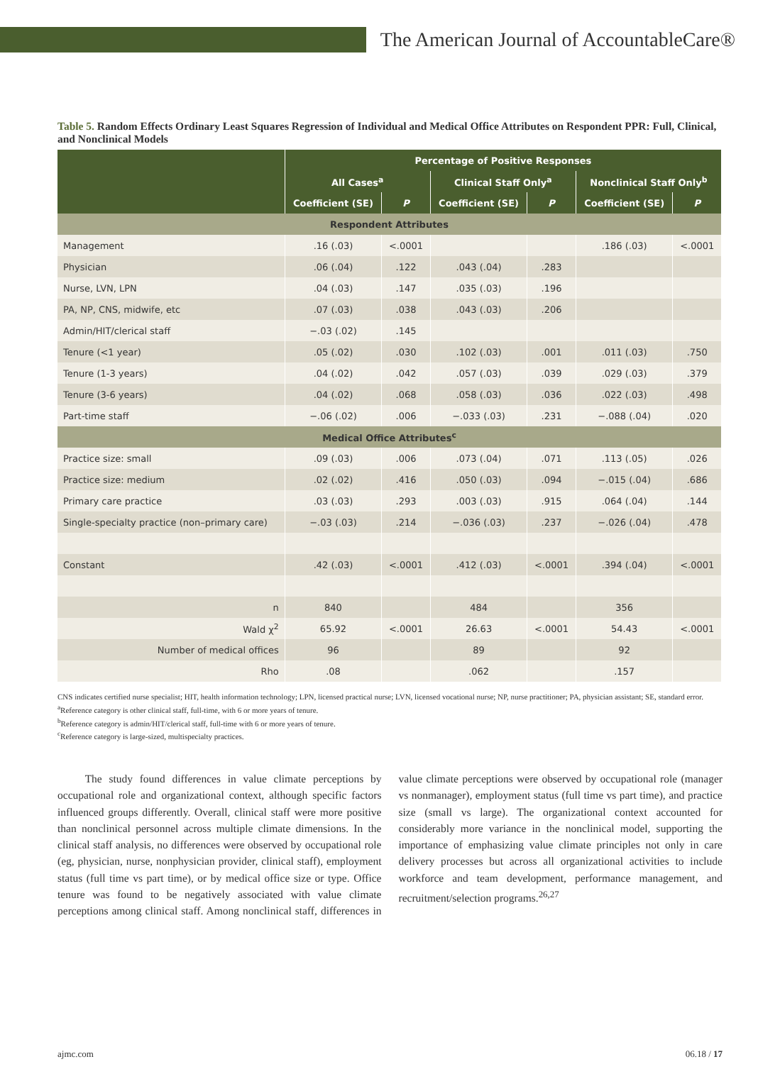The American Journal of AccountableCare®
Table 5. Random Effects Ordinary Least Squares Regression of Individual and Medical Office Attributes on Respondent PPR: Full, Clinical, and Nonclinical Models
| | Percentage of Positive Responses | | | | | |
| --- | --- | --- | --- | --- | --- | --- |
| | All Cases<sup>a</sup> | | Clinical Staff Only<sup>a</sup> | | Nonclinical Staff Only<sup>b</sup> | |
| | Coefficient (SE) | P | Coefficient (SE) | P | Coefficient (SE) | P |
| Respondent Attributes | | | | | | |
| Management | .16 (.03) | <.0001 | | | .186 (.03) | <.0001 |
| Physician | .06 (.04) | .122 | .043 (.04) | .283 | | |
| Nurse, LVN, LPN | .04 (.03) | .147 | .035 (.03) | .196 | | |
| PA, NP, CNS, midwife, etc | .07 (.03) | .038 | .043 (.03) | .206 | | |
| Admin/HIT/clerical staff | −.03 (.02) | .145 | | | | |
| Tenure (<1 year) | .05 (.02) | .030 | .102 (.03) | .001 | .011 (.03) | .750 |
| Tenure (1-3 years) | .04 (.02) | .042 | .057 (.03) | .039 | .029 (.03) | .379 |
| Tenure (3-6 years) | .04 (.02) | .068 | .058 (.03) | .036 | .022 (.03) | .498 |
| Part-time staff | −.06 (.02) | .006 | −.033 (.03) | .231 | −.088 (.04) | .020 |
| Medical Office Attributes<sup>c</sup> | | | | | | |
| Practice size: small | .09 (.03) | .006 | .073 (.04) | .071 | .113 (.05) | .026 |
| Practice size: medium | .02 (.02) | .416 | .050 (.03) | .094 | −.015 (.04) | .686 |
| Primary care practice | .03 (.03) | .293 | .003 (.03) | .915 | .064 (.04) | .144 |
| Single-specialty practice (non–primary care) | −.03 (.03) | .214 | −.036 (.03) | .237 | −.026 (.04) | .478 |
| Constant | .42 (.03) | <.0001 | .412 (.03) | <.0001 | .394 (.04) | <.0001 |
| n | 840 | | 484 | | 356 | |
| Wald χ<sup>2</sup> | 65.92 | <.0001 | 26.63 | <.0001 | 54.43 | <.0001 |
| Number of medical offices | 96 | | 89 | | 92 | |
| Rho | .08 | | .062 | | .157 | |
CNS indicates certified nurse specialist; HIT, health information technology; LPN, licensed practical nurse; LVN, licensed vocational nurse; NP, nurse practitioner; PA, physician assistant; SE, standard error.
<sup>a</sup> Reference category is other clinical staff, full-time, with 6 or more years of tenure.
<sup>b</sup> Reference category is admin/HIT/clerical staff, full-time with 6 or more years of tenure.
<sup>c</sup> Reference category is large-sized, multispecialty practices.
The study found differences in value climate perceptions by occupational role and organizational context, although specific factors influenced groups differently. Overall, clinical staff were more positive than nonclinical personnel across multiple climate dimensions. In the clinical staff analysis, no differences were observed by occupational role (eg, physician, nurse, nonphysician provider, clinical staff), employment status (full time vs part time), or by medical office size or type. Office tenure was found to be negatively associated with value climate perceptions among clinical staff. Among nonclinical staff, differences in value climate perceptions were observed by occupational role (manager vs nonmanager), employment status (full time vs part time), and practice size (small vs large). The organizational context accounted for considerably more variance in the nonclinical model, supporting the importance of emphasizing value climate principles not only in care delivery processes but across all organizational activities to include workforce and team development, performance management, and recruitment/selection programs.<sup>26,27</sup>
ajmc.com 06.18 / 17